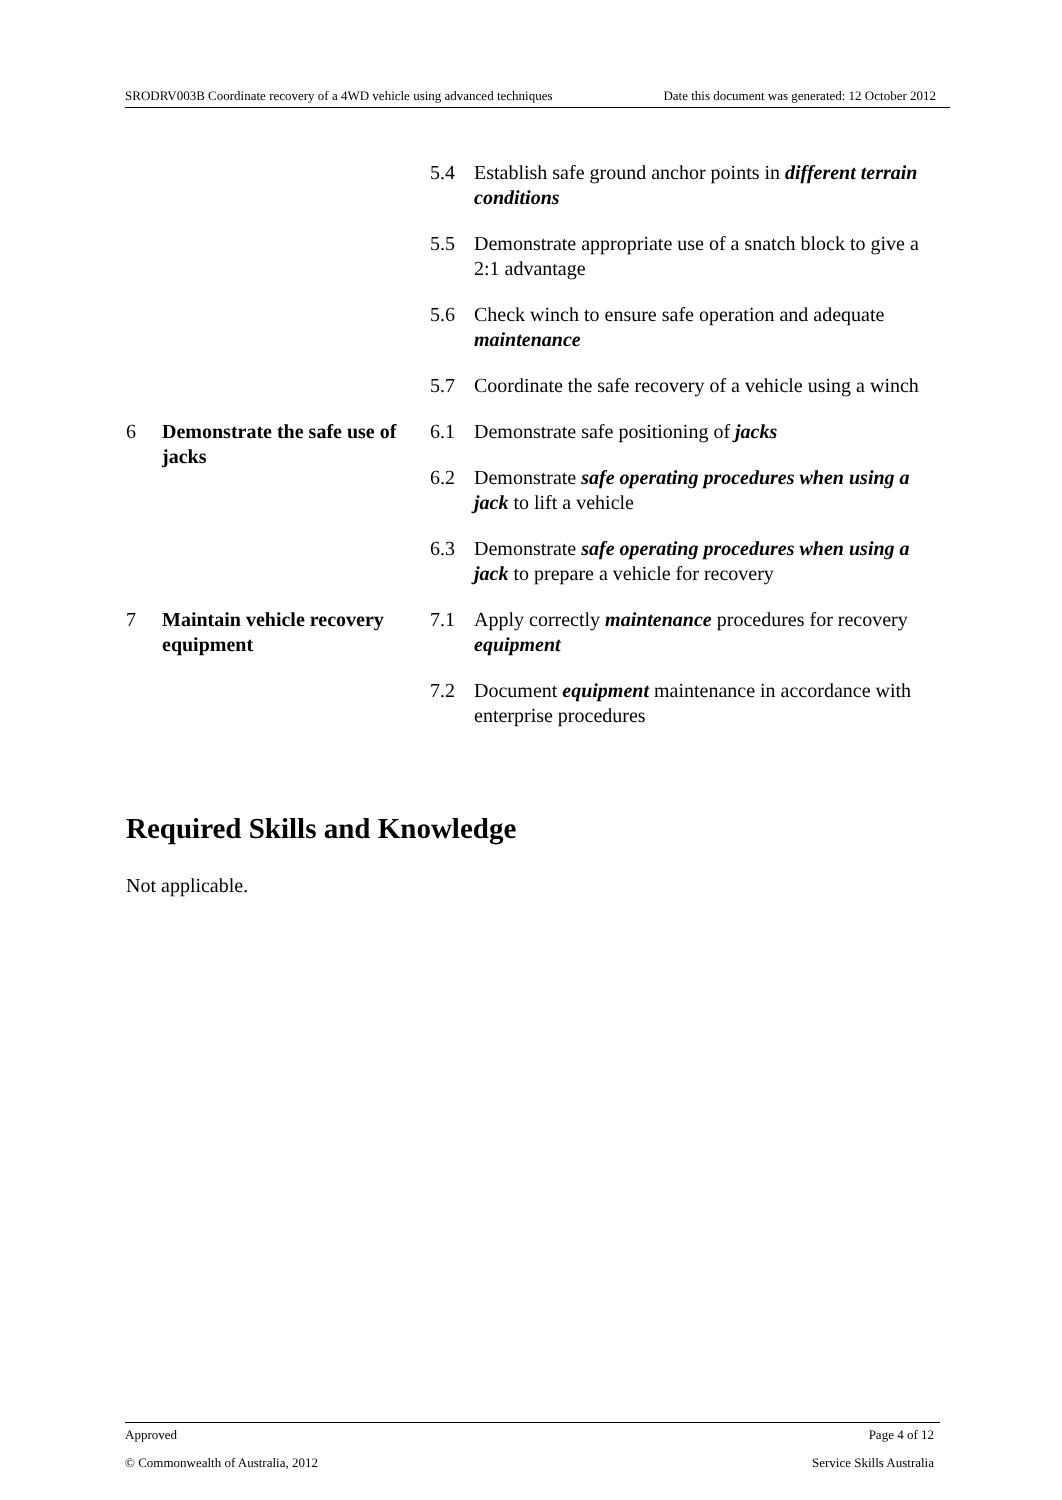SRODRV003B Coordinate recovery of a 4WD vehicle using advanced techniques Date this document was generated: 12 October 2012
| | | 5.4 | Establish safe ground anchor points in different terrain conditions |
| | | 5.5 | Demonstrate appropriate use of a snatch block to give a 2:1 advantage |
| | | 5.6 | Check winch to ensure safe operation and adequate maintenance |
| | | 5.7 | Coordinate the safe recovery of a vehicle using a winch |
| 6 | Demonstrate the safe use of jacks | 6.1 | Demonstrate safe positioning of jacks |
| | | 6.2 | Demonstrate safe operating procedures when using a jack to lift a vehicle |
| | | 6.3 | Demonstrate safe operating procedures when using a jack to prepare a vehicle for recovery |
| 7 | Maintain vehicle recovery equipment | 7.1 | Apply correctly maintenance procedures for recovery equipment |
| | | 7.2 | Document equipment maintenance in accordance with enterprise procedures |
Required Skills and Knowledge
Not applicable.
Approved Page 4 of 12
© Commonwealth of Australia, 2012 Service Skills Australia